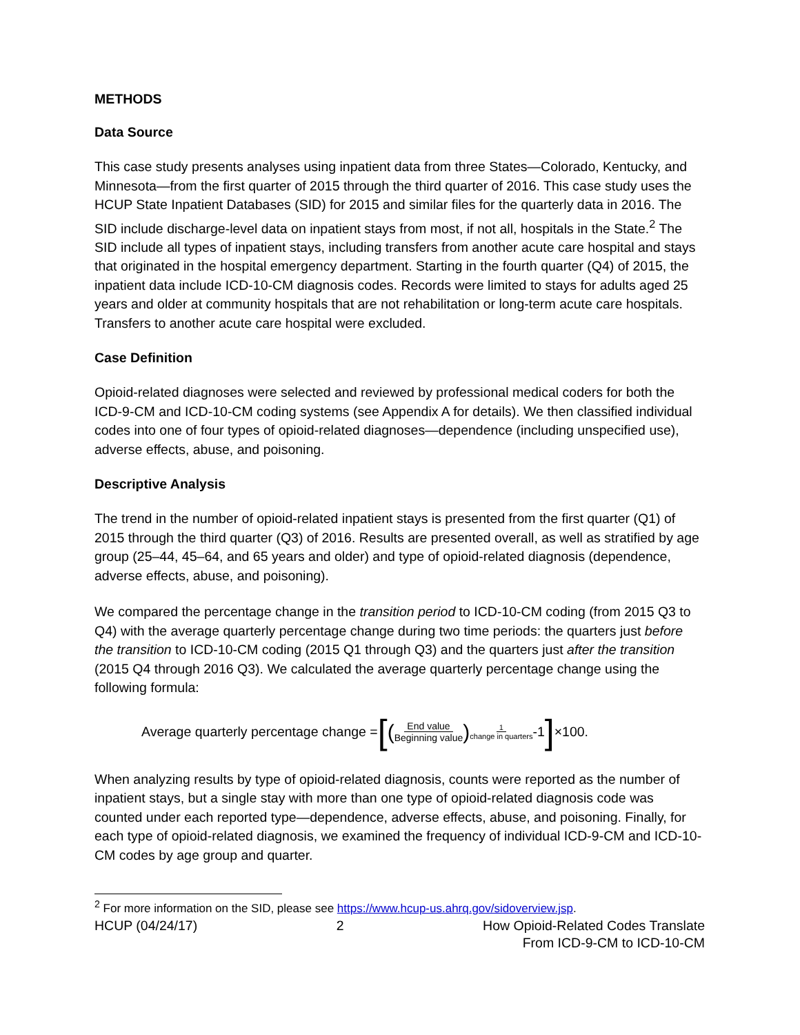METHODS
Data Source
This case study presents analyses using inpatient data from three States—Colorado, Kentucky, and Minnesota—from the first quarter of 2015 through the third quarter of 2016. This case study uses the HCUP State Inpatient Databases (SID) for 2015 and similar files for the quarterly data in 2016. The SID include discharge-level data on inpatient stays from most, if not all, hospitals in the State.<sup>2</sup> The SID include all types of inpatient stays, including transfers from another acute care hospital and stays that originated in the hospital emergency department. Starting in the fourth quarter (Q4) of 2015, the inpatient data include ICD-10-CM diagnosis codes. Records were limited to stays for adults aged 25 years and older at community hospitals that are not rehabilitation or long-term acute care hospitals. Transfers to another acute care hospital were excluded.
Case Definition
Opioid-related diagnoses were selected and reviewed by professional medical coders for both the ICD-9-CM and ICD-10-CM coding systems (see Appendix A for details). We then classified individual codes into one of four types of opioid-related diagnoses—dependence (including unspecified use), adverse effects, abuse, and poisoning.
Descriptive Analysis
The trend in the number of opioid-related inpatient stays is presented from the first quarter (Q1) of 2015 through the third quarter (Q3) of 2016. Results are presented overall, as well as stratified by age group (25–44, 45–64, and 65 years and older) and type of opioid-related diagnosis (dependence, adverse effects, abuse, and poisoning).
We compared the percentage change in the transition period to ICD-10-CM coding (from 2015 Q3 to Q4) with the average quarterly percentage change during two time periods: the quarters just before the transition to ICD-10-CM coding (2015 Q1 through Q3) and the quarters just after the transition (2015 Q4 through 2016 Q3). We calculated the average quarterly percentage change using the following formula:
Average quarterly percentage change = [(End value Beginning value)<sup>1 change in quarters</sup> -1] ×100.
When analyzing results by type of opioid-related diagnosis, counts were reported as the number of inpatient stays, but a single stay with more than one type of opioid-related diagnosis code was counted under each reported type—dependence, adverse effects, abuse, and poisoning. Finally, for each type of opioid-related diagnosis, we examined the frequency of individual ICD-9-CM and ICD-10-CM codes by age group and quarter.
<sup>2</sup> For more information on the SID, please see https://www.hcup-us.ahrq.gov/sidoverview.jsp.
HCUP (04/24/17) 2 How Opioid-Related Codes Translate
From ICD-9-CM to ICD-10-CM